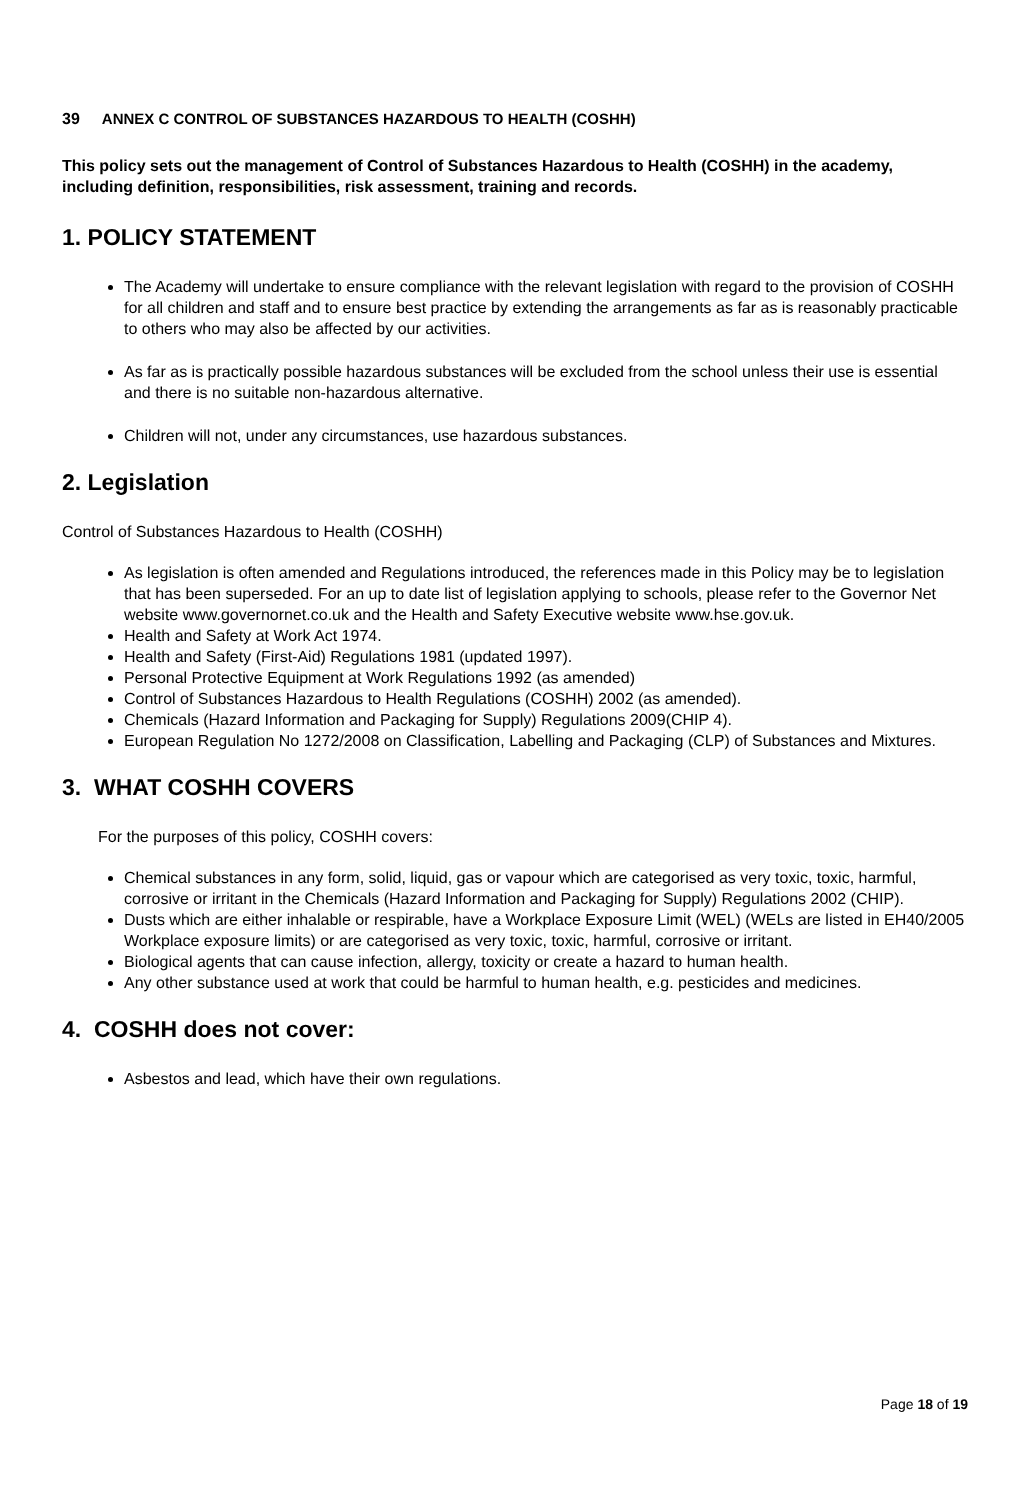39 ANNEX C CONTROL OF SUBSTANCES HAZARDOUS TO HEALTH (COSHH)
This policy sets out the management of Control of Substances Hazardous to Health (COSHH) in the academy, including definition, responsibilities, risk assessment, training and records.
1. POLICY STATEMENT
The Academy will undertake to ensure compliance with the relevant legislation with regard to the provision of COSHH for all children and staff and to ensure best practice by extending the arrangements as far as is reasonably practicable to others who may also be affected by our activities.
As far as is practically possible hazardous substances will be excluded from the school unless their use is essential and there is no suitable non-hazardous alternative.
Children will not, under any circumstances, use hazardous substances.
2. Legislation
Control of Substances Hazardous to Health (COSHH)
As legislation is often amended and Regulations introduced, the references made in this Policy may be to legislation that has been superseded. For an up to date list of legislation applying to schools, please refer to the Governor Net website www.governornet.co.uk and the Health and Safety Executive website www.hse.gov.uk.
Health and Safety at Work Act 1974.
Health and Safety (First-Aid) Regulations 1981 (updated 1997).
Personal Protective Equipment at Work Regulations 1992 (as amended)
Control of Substances Hazardous to Health Regulations (COSHH) 2002 (as amended).
Chemicals (Hazard Information and Packaging for Supply) Regulations 2009(CHIP 4).
European Regulation No 1272/2008 on Classification, Labelling and Packaging (CLP) of Substances and Mixtures.
3. WHAT COSHH COVERS
For the purposes of this policy, COSHH covers:
Chemical substances in any form, solid, liquid, gas or vapour which are categorised as very toxic, toxic, harmful, corrosive or irritant in the Chemicals (Hazard Information and Packaging for Supply) Regulations 2002 (CHIP).
Dusts which are either inhalable or respirable, have a Workplace Exposure Limit (WEL) (WELs are listed in EH40/2005 Workplace exposure limits) or are categorised as very toxic, toxic, harmful, corrosive or irritant.
Biological agents that can cause infection, allergy, toxicity or create a hazard to human health.
Any other substance used at work that could be harmful to human health, e.g. pesticides and medicines.
4. COSHH does not cover:
Asbestos and lead, which have their own regulations.
Page 18 of 19